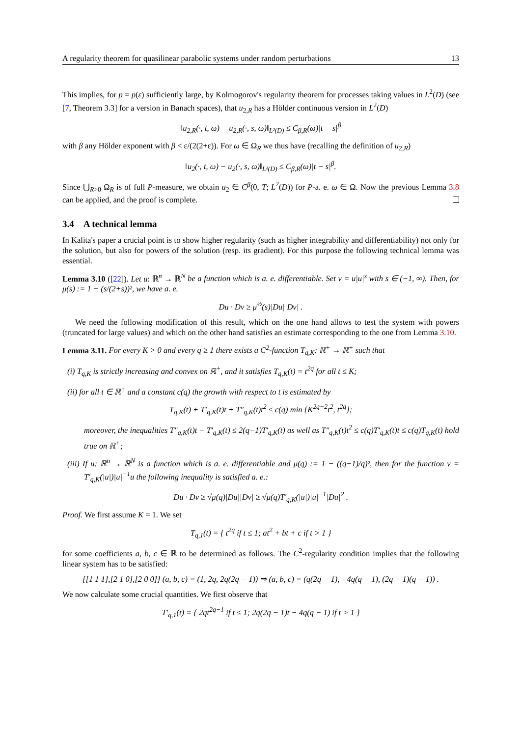A regularity theorem for quasilinear parabolic systems under random perturbations 13
This implies, for p = p(ε) sufficiently large, by Kolmogorov's regularity theorem for processes taking values in L<sup>2</sup>(D) (see [7, Theorem 3.3] for a version in Banach spaces), that u<sub>2,R</sub> has a Hölder continuous version in L<sup>2</sup>(D)
‖u<sub>2,R</sub>(·, t, ω) − u<sub>2,R</sub>(·, s, ω)‖<sub>L²(D)</sub> ≤ C<sub>β,R</sub>(ω)|t − s|<sup>β</sup>
with β any Hölder exponent with β < ε/(2(2+ε)). For ω ∈ Ω<sub>R</sub> we thus have (recalling the definition of u<sub>2,R</sub>)
‖u<sub>2</sub>(·, t, ω) − u<sub>2</sub>(·, s, ω)‖<sub>L²(D)</sub> ≤ C<sub>β,R</sub>(ω)|t − s|<sup>β</sup>.
Since ⋃<sub>R>0</sub> Ω<sub>R</sub> is of full P-measure, we obtain u<sub>2</sub> ∈ C<sup>β</sup>(0, T; L<sup>2</sup>(D)) for P-a. e. ω ∈ Ω. Now the previous Lemma 3.8 can be applied, and the proof is complete.
3.4 A technical lemma
In Kalita's paper a crucial point is to show higher regularity (such as higher integrability and differentiability) not only for the solution, but also for powers of the solution (resp. its gradient). For this purpose the following technical lemma was essential.
Lemma 3.10 ([22]). Let u: ℝ<sup>n</sup> → ℝ<sup>N</sup> be a function which is a. e. differentiable. Set v = u|u|<sup>s</sup> with s ∈ (−1, ∞). Then, for μ(s) := 1 − (s/(2+s))², we have a. e.
Du · Dv ≥ μ<sup>½</sup>(s)|Du||Dv| .
We need the following modification of this result, which on the one hand allows to test the system with powers (truncated for large values) and which on the other hand satisfies an estimate corresponding to the one from Lemma 3.10.
Lemma 3.11. For every K > 0 and every q ≥ 1 there exists a C<sup>2</sup>-function T<sub>q,K</sub>: ℝ<sup>+</sup> → ℝ<sup>+</sup> such that
(i) T<sub>q,K</sub> is strictly increasing and convex on ℝ<sup>+</sup>, and it satisfies T<sub>q,K</sub>(t) = t<sup>2q</sup> for all t ≤ K;
(ii) for all t ∈ ℝ<sup>+</sup> and a constant c(q) the growth with respect to t is estimated by
T<sub>q,K</sub>(t) + T′<sub>q,K</sub>(t)t + T″<sub>q,K</sub>(t)t<sup>2</sup> ≤ c(q) min {K<sup>2q−2</sup>t<sup>2</sup>, t<sup>2q</sup>};
moreover, the inequalities T″<sub>q,K</sub>(t)t − T′<sub>q,K</sub>(t) ≤ 2(q−1)T′<sub>q,K</sub>(t) as well as T″<sub>q,K</sub>(t)t<sup>2</sup> ≤ c(q)T′<sub>q,K</sub>(t)t ≤ c(q)T<sub>q,K</sub>(t) hold true on ℝ<sup>+</sup>;
(iii) If u: ℝ<sup>n</sup> → ℝ<sup>N</sup> is a function which is a. e. differentiable and μ(q) := 1 − ((q−1)/q)², then for the function v = T′<sub>q,K</sub>(|u|)|u|<sup>−1</sup>u the following inequality is satisfied a. e.:
Du · Dv ≥ √μ(q)|Du||Dv| ≥ √μ(q)T′<sub>q,K</sub>(|u|)|u|<sup>−1</sup>|Du|<sup>2</sup> .
Proof. We first assume K = 1. We set
T<sub>q,1</sub>(t) = { t<sup>2q</sup> if t ≤ 1; at<sup>2</sup> + bt + c if t > 1 }
for some coefficients a, b, c ∈ ℝ to be determined as follows. The C<sup>2</sup>-regularity condition implies that the following linear system has to be satisfied:
[[1 1 1],[2 1 0],[2 0 0]] (a, b, c) = (1, 2q, 2q(2q − 1)) ⇒ (a, b, c) = (q(2q − 1), −4q(q − 1), (2q − 1)(q − 1)) .
We now calculate some crucial quantities. We first observe that
T′<sub>q,1</sub>(t) = { 2qt<sup>2q−1</sup> if t ≤ 1; 2q(2q − 1)t − 4q(q − 1) if t > 1 }